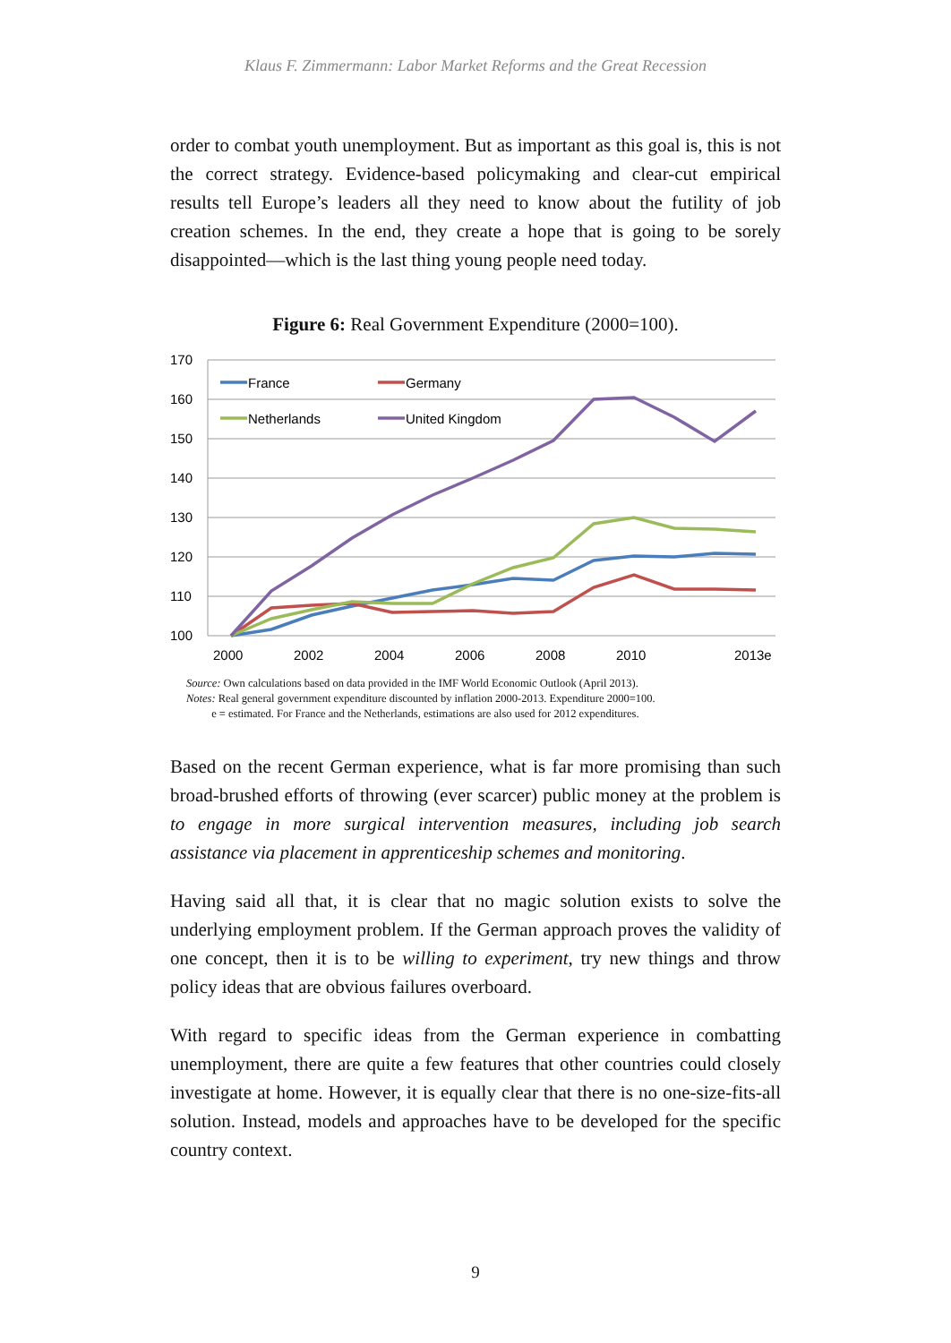Klaus F. Zimmermann: Labor Market Reforms and the Great Recession
order to combat youth unemployment. But as important as this goal is, this is not the correct strategy. Evidence-based policymaking and clear-cut empirical results tell Europe’s leaders all they need to know about the futility of job creation schemes. In the end, they create a hope that is going to be sorely disappointed—which is the last thing young people need today.
Figure 6: Real Government Expenditure (2000=100).
170
160
150
140
130
120
110
100
2000
2002
2004
2006
2008
2010
2013e
France
Germany
Netherlands
United Kingdom
Source: Own calculations based on data provided in the IMF World Economic Outlook (April 2013).
Notes: Real general government expenditure discounted by inflation 2000-2013. Expenditure 2000=100.
e = estimated. For France and the Netherlands, estimations are also used for 2012 expenditures.
Based on the recent German experience, what is far more promising than such broad-brushed efforts of throwing (ever scarcer) public money at the problem is to engage in more surgical intervention measures, including job search assistance via placement in apprenticeship schemes and monitoring.
Having said all that, it is clear that no magic solution exists to solve the underlying employment problem. If the German approach proves the validity of one concept, then it is to be willing to experiment, try new things and throw policy ideas that are obvious failures overboard.
With regard to specific ideas from the German experience in combatting unemployment, there are quite a few features that other countries could closely investigate at home. However, it is equally clear that there is no one-size-fits-all solution. Instead, models and approaches have to be developed for the specific country context.
9